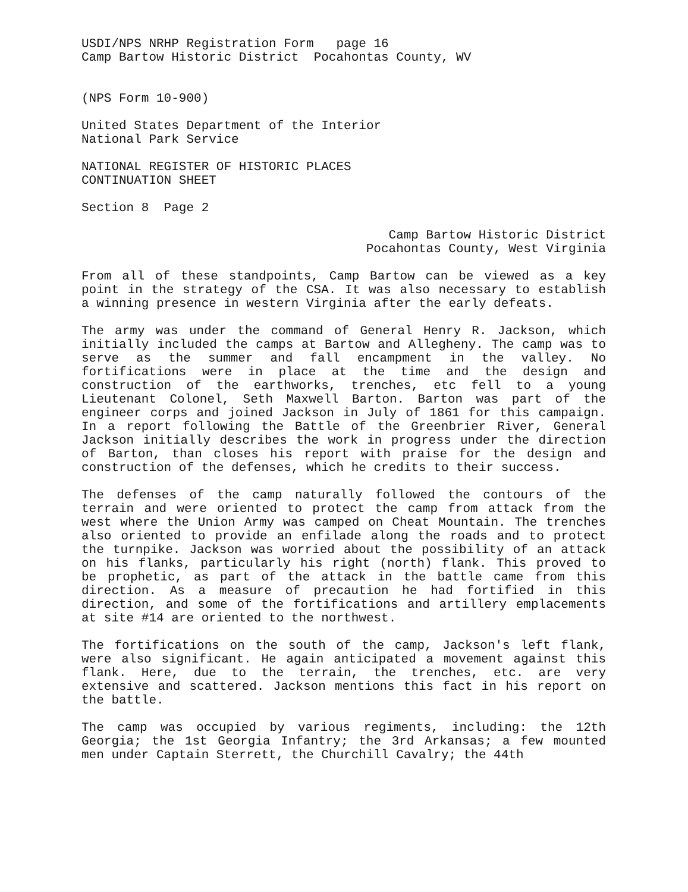USDI/NPS NRHP Registration Form page 16
Camp Bartow Historic District Pocahontas County, WV
(NPS Form 10-900)
United States Department of the Interior
National Park Service
NATIONAL REGISTER OF HISTORIC PLACES
CONTINUATION SHEET
Section 8 Page 2
Camp Bartow Historic District
Pocahontas County, West Virginia
From all of these standpoints, Camp Bartow can be viewed as a key point in the strategy of the CSA. It was also necessary to establish a winning presence in western Virginia after the early defeats.
The army was under the command of General Henry R. Jackson, which initially included the camps at Bartow and Allegheny. The camp was to serve as the summer and fall encampment in the valley. No fortifications were in place at the time and the design and construction of the earthworks, trenches, etc fell to a young Lieutenant Colonel, Seth Maxwell Barton. Barton was part of the engineer corps and joined Jackson in July of 1861 for this campaign. In a report following the Battle of the Greenbrier River, General Jackson initially describes the work in progress under the direction of Barton, than closes his report with praise for the design and construction of the defenses, which he credits to their success.
The defenses of the camp naturally followed the contours of the terrain and were oriented to protect the camp from attack from the west where the Union Army was camped on Cheat Mountain. The trenches also oriented to provide an enfilade along the roads and to protect the turnpike. Jackson was worried about the possibility of an attack on his flanks, particularly his right (north) flank. This proved to be prophetic, as part of the attack in the battle came from this direction. As a measure of precaution he had fortified in this direction, and some of the fortifications and artillery emplacements at site #14 are oriented to the northwest.
The fortifications on the south of the camp, Jackson's left flank, were also significant. He again anticipated a movement against this flank. Here, due to the terrain, the trenches, etc. are very extensive and scattered. Jackson mentions this fact in his report on the battle.
The camp was occupied by various regiments, including: the 12th Georgia; the 1st Georgia Infantry; the 3rd Arkansas; a few mounted men under Captain Sterrett, the Churchill Cavalry; the 44th